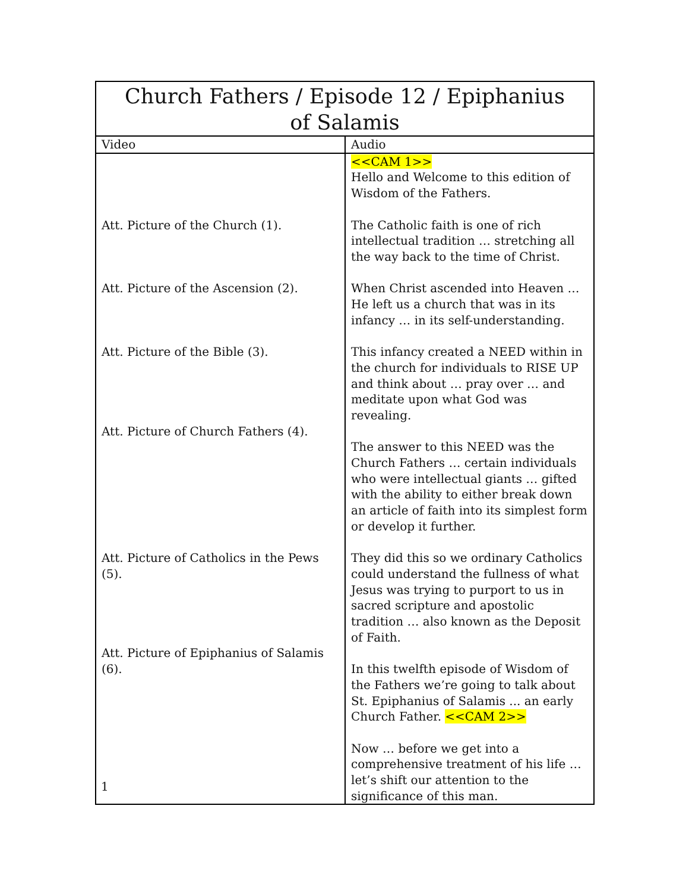| Church Fathers / Episode 12 / Epiphanius of Salamis | |
| --- | --- |
| Video | Audio |
| Att. Picture of the Church (1). Att. Picture of the Ascension (2). Att. Picture of the Bible (3). Att. Picture of Church Fathers (4). Att. Picture of Catholics in the Pews (5). Att. Picture of Epiphanius of Salamis (6). | <<CAM 1>> Hello and Welcome to this edition of Wisdom of the Fathers. The Catholic faith is one of rich intellectual tradition … stretching all the way back to the time of Christ. When Christ ascended into Heaven … He left us a church that was in its infancy … in its self-understanding. This infancy created a NEED within in the church for individuals to RISE UP and think about … pray over … and meditate upon what God was revealing. The answer to this NEED was the Church Fathers … certain individuals who were intellectual giants … gifted with the ability to either break down an article of faith into its simplest form or develop it further. They did this so we ordinary Catholics could understand the fullness of what Jesus was trying to purport to us in sacred scripture and apostolic tradition … also known as the Deposit of Faith. In this twelfth episode of Wisdom of the Fathers we’re going to talk about St. Epiphanius of Salamis ... an early Church Father. <<CAM 2>> Now … before we get into a comprehensive treatment of his life … let’s shift our attention to the significance of this man. |
1